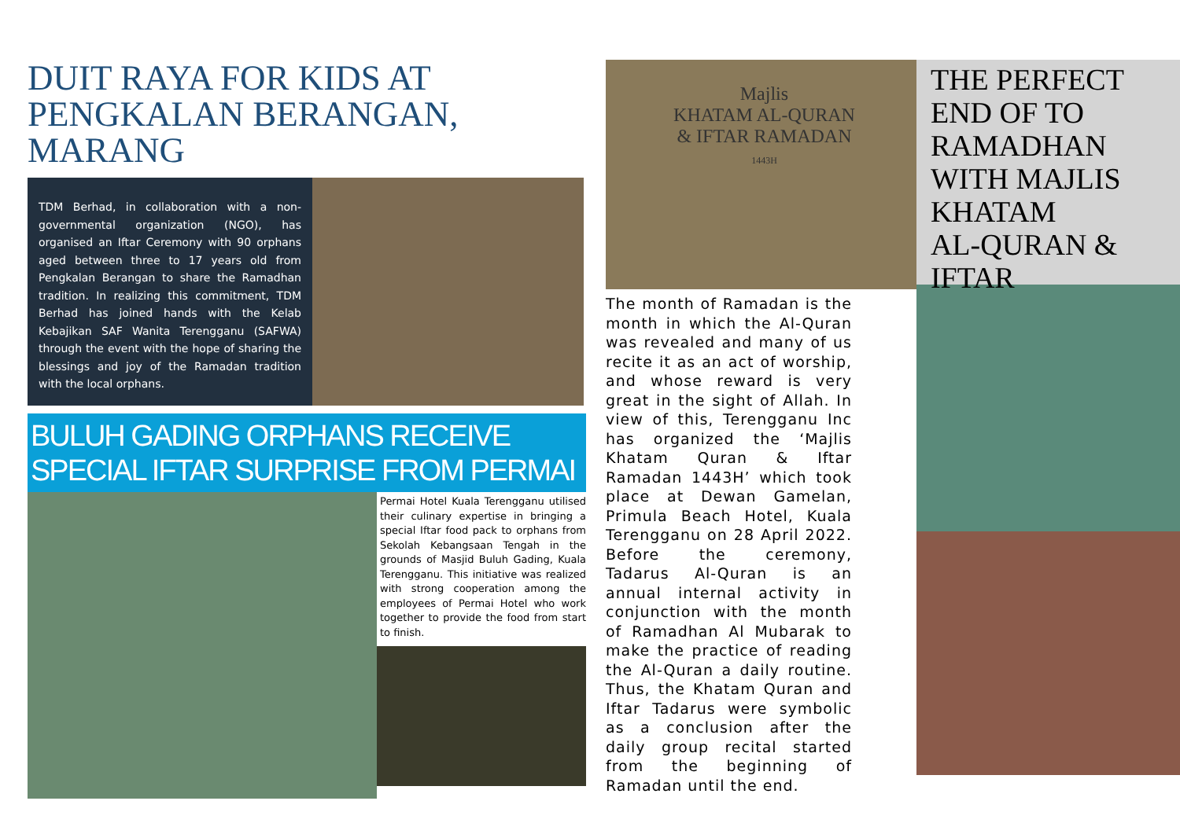DUIT RAYA FOR KIDS AT PENGKALAN BERANGAN, MARANG
TDM Berhad, in collaboration with a non-governmental organization (NGO), has organised an Iftar Ceremony with 90 orphans aged between three to 17 years old from Pengkalan Berangan to share the Ramadhan tradition. In realizing this commitment, TDM Berhad has joined hands with the Kelab Kebajikan SAF Wanita Terengganu (SAFWA) through the event with the hope of sharing the blessings and joy of the Ramadan tradition with the local orphans.
BULUH GADING ORPHANS RECEIVE SPECIAL IFTAR SURPRISE FROM PERMAI
Permai Hotel Kuala Terengganu utilised their culinary expertise in bringing a special Iftar food pack to orphans from Sekolah Kebangsaan Tengah in the grounds of Masjid Buluh Gading, Kuala Terengganu. This initiative was realized with strong cooperation among the employees of Permai Hotel who work together to provide the food from start to finish.
Majlis
KHATAM AL-QURAN
& IFTAR RAMADAN
1443H
The month of Ramadan is the month in which the Al-Quran was revealed and many of us recite it as an act of worship, and whose reward is very great in the sight of Allah. In view of this, Terengganu Inc has organized the ‘Majlis Khatam Quran & Iftar Ramadan 1443H’ which took place at Dewan Gamelan, Primula Beach Hotel, Kuala Terengganu on 28 April 2022. Before the ceremony, Tadarus Al-Quran is an annual internal activity in conjunction with the month of Ramadhan Al Mubarak to make the practice of reading the Al-Quran a daily routine. Thus, the Khatam Quran and Iftar Tadarus were symbolic as a conclusion after the daily group recital started from the beginning of Ramadan until the end.
THE PERFECT END OF TO RAMADHAN WITH MAJLIS KHATAM
AL-QURAN & IFTAR